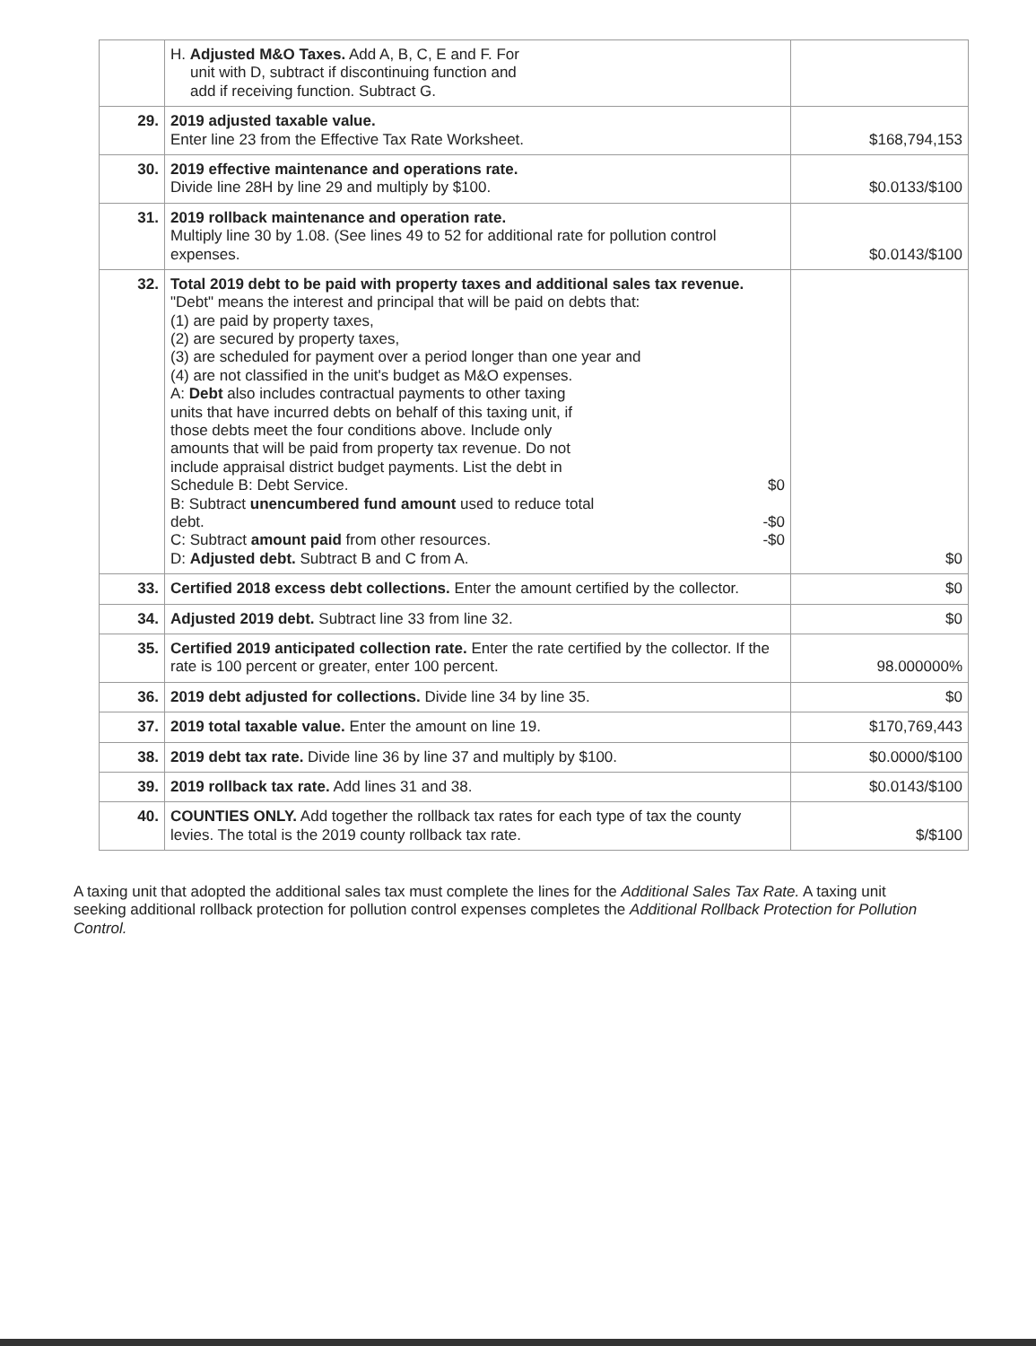| | H. Adjusted M&O Taxes. Add A, B, C, E and F. For unit with D, subtract if discontinuing function and add if receiving function. Subtract G. | |
| 29. | 2019 adjusted taxable value. Enter line 23 from the Effective Tax Rate Worksheet. | $168,794,153 |
| 30. | 2019 effective maintenance and operations rate. Divide line 28H by line 29 and multiply by $100. | $0.0133/$100 |
| 31. | 2019 rollback maintenance and operation rate. Multiply line 30 by 1.08. (See lines 49 to 52 for additional rate for pollution control expenses. | $0.0143/$100 |
| 32. | Total 2019 debt to be paid with property taxes and additional sales tax revenue. "Debt" means the interest and principal that will be paid on debts that: (1) are paid by property taxes, (2) are secured by property taxes, (3) are scheduled for payment over a period longer than one year and (4) are not classified in the unit's budget as M&O expenses. A: Debt also includes contractual payments to other taxing units that have incurred debts on behalf of this taxing unit, if those debts meet the four conditions above. Include only amounts that will be paid from property tax revenue. Do not include appraisal district budget payments. List the debt in Schedule B: Debt Service. $0 B: Subtract unencumbered fund amount used to reduce total debt. -$0 C: Subtract amount paid from other resources. -$0 D: Adjusted debt. Subtract B and C from A. | $0 |
| 33. | Certified 2018 excess debt collections. Enter the amount certified by the collector. | $0 |
| 34. | Adjusted 2019 debt. Subtract line 33 from line 32. | $0 |
| 35. | Certified 2019 anticipated collection rate. Enter the rate certified by the collector. If the rate is 100 percent or greater, enter 100 percent. | 98.000000% |
| 36. | 2019 debt adjusted for collections. Divide line 34 by line 35. | $0 |
| 37. | 2019 total taxable value. Enter the amount on line 19. | $170,769,443 |
| 38. | 2019 debt tax rate. Divide line 36 by line 37 and multiply by $100. | $0.0000/$100 |
| 39. | 2019 rollback tax rate. Add lines 31 and 38. | $0.0143/$100 |
| 40. | COUNTIES ONLY. Add together the rollback tax rates for each type of tax the county levies. The total is the 2019 county rollback tax rate. | $/$100 |
A taxing unit that adopted the additional sales tax must complete the lines for the Additional Sales Tax Rate. A taxing unit seeking additional rollback protection for pollution control expenses completes the Additional Rollback Protection for Pollution Control.